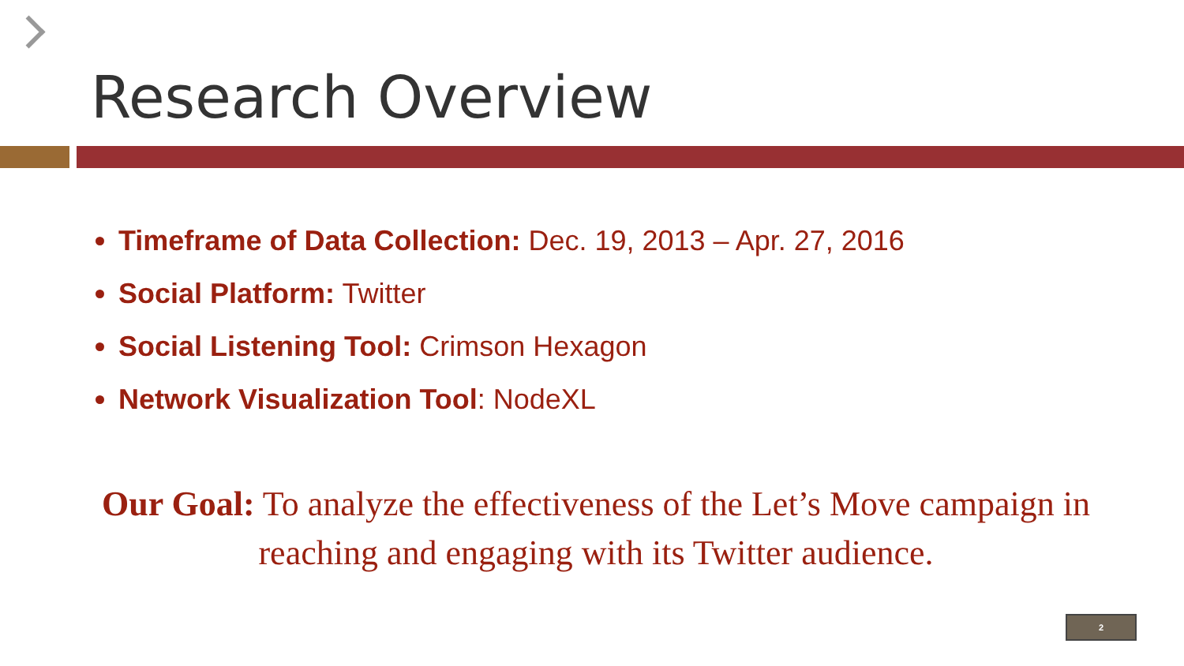Research Overview
Timeframe of Data Collection: Dec. 19, 2013 – Apr. 27, 2016
Social Platform: Twitter
Social Listening Tool: Crimson Hexagon
Network Visualization Tool: NodeXL
Our Goal: To analyze the effectiveness of the Let’s Move campaign in reaching and engaging with its Twitter audience.
2